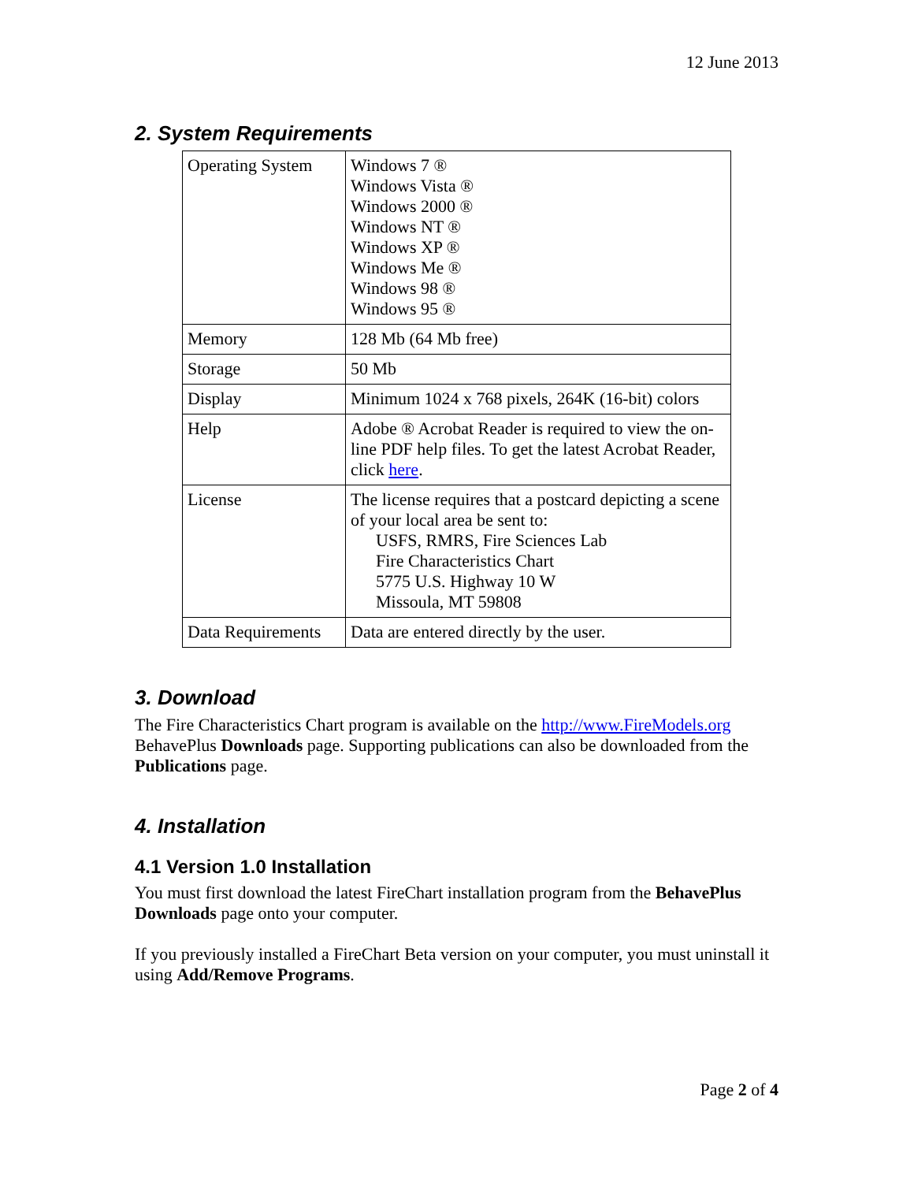12 June 2013
2. System Requirements
| Operating System | Windows 7 ® Windows Vista ® Windows 2000 ® Windows NT ® Windows XP ® Windows Me ® Windows 98 ® Windows 95 ® |
| Memory | 128 Mb (64 Mb free) |
| Storage | 50 Mb |
| Display | Minimum 1024 x 768 pixels, 264K (16-bit) colors |
| Help | Adobe ® Acrobat Reader is required to view the on-line PDF help files. To get the latest Acrobat Reader, click here . |
| License | The license requires that a postcard depicting a scene of your local area be sent to: USFS, RMRS, Fire Sciences Lab Fire Characteristics Chart 5775 U.S. Highway 10 W Missoula, MT 59808 |
| Data Requirements | Data are entered directly by the user. |
3. Download
The Fire Characteristics Chart program is available on the http://www.FireModels.org BehavePlus Downloads page. Supporting publications can also be downloaded from the Publications page.
4. Installation
4.1 Version 1.0 Installation
You must first download the latest FireChart installation program from the BehavePlus Downloads page onto your computer.
If you previously installed a FireChart Beta version on your computer, you must uninstall it using Add/Remove Programs.
Page 2 of 4